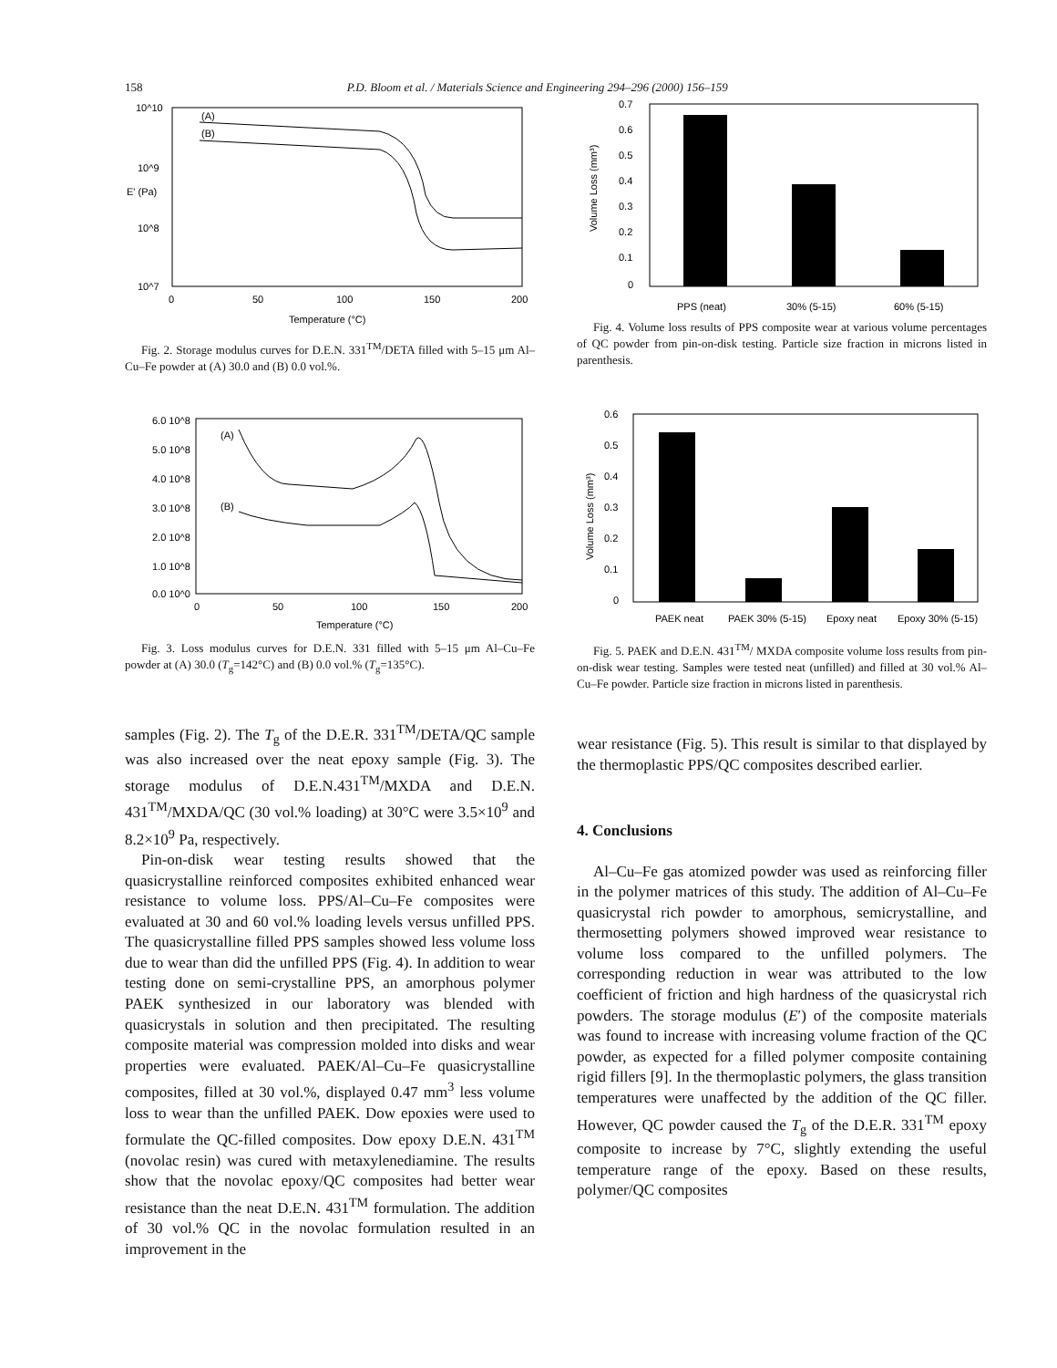158 P.D. Bloom et al. / Materials Science and Engineering 294–296 (2000) 156–159
10^10
10^9
10^8
10^7
(A)
(B)
0
50
100
150
200
Temperature (°C)
E' (Pa)
Fig. 2. Storage modulus curves for D.E.N. 331<sup>TM</sup>/DETA filled with 5–15 μm Al–Cu–Fe powder at (A) 30.0 and (B) 0.0 vol.%.
6.0 10^8
5.0 10^8
4.0 10^8
3.0 10^8
2.0 10^8
1.0 10^8
0.0 10^0
(A)
(B)
0
50
100
150
200
Temperature (°C)
Fig. 3. Loss modulus curves for D.E.N. 331 filled with 5–15 μm Al–Cu–Fe powder at (A) 30.0 (T<sub>g</sub>=142°C) and (B) 0.0 vol.% (T<sub>g</sub>=135°C).
samples (Fig. 2). The T<sub>g</sub> of the D.E.R. 331<sup>TM</sup>/DETA/QC sample was also increased over the neat epoxy sample (Fig. 3). The storage modulus of D.E.N.431<sup>TM</sup>/MXDA and D.E.N. 431<sup>TM</sup>/MXDA/QC (30 vol.% loading) at 30°C were 3.5×10<sup>9</sup> and 8.2×10<sup>9</sup> Pa, respectively.
Pin-on-disk wear testing results showed that the quasicrystalline reinforced composites exhibited enhanced wear resistance to volume loss. PPS/Al–Cu–Fe composites were evaluated at 30 and 60 vol.% loading levels versus unfilled PPS. The quasicrystalline filled PPS samples showed less volume loss due to wear than did the unfilled PPS (Fig. 4). In addition to wear testing done on semi-crystalline PPS, an amorphous polymer PAEK synthesized in our laboratory was blended with quasicrystals in solution and then precipitated. The resulting composite material was compression molded into disks and wear properties were evaluated. PAEK/Al–Cu–Fe quasicrystalline composites, filled at 30 vol.%, displayed 0.47 mm<sup>3</sup> less volume loss to wear than the unfilled PAEK. Dow epoxies were used to formulate the QC-filled composites. Dow epoxy D.E.N. 431<sup>TM</sup> (novolac resin) was cured with metaxylenediamine. The results show that the novolac epoxy/QC composites had better wear resistance than the neat D.E.N. 431<sup>TM</sup> formulation. The addition of 30 vol.% QC in the novolac formulation resulted in an improvement in the
0.7
0.6
0.5
0.4
0.3
0.2
0.1
0
PPS (neat)
30% (5-15)
60% (5-15)
Volume Loss (mm³)
Fig. 4. Volume loss results of PPS composite wear at various volume percentages of QC powder from pin-on-disk testing. Particle size fraction in microns listed in parenthesis.
0.6
0.5
0.4
0.3
0.2
0.1
0
PAEK neat
PAEK 30% (5-15)
Epoxy neat
Epoxy 30% (5-15)
Volume Loss (mm³)
Fig. 5. PAEK and D.E.N. 431<sup>TM</sup>/ MXDA composite volume loss results from pin-on-disk wear testing. Samples were tested neat (unfilled) and filled at 30 vol.% Al–Cu–Fe powder. Particle size fraction in microns listed in parenthesis.
wear resistance (Fig. 5). This result is similar to that displayed by the thermoplastic PPS/QC composites described earlier.
4. Conclusions
Al–Cu–Fe gas atomized powder was used as reinforcing filler in the polymer matrices of this study. The addition of Al–Cu–Fe quasicrystal rich powder to amorphous, semicrystalline, and thermosetting polymers showed improved wear resistance to volume loss compared to the unfilled polymers. The corresponding reduction in wear was attributed to the low coefficient of friction and high hardness of the quasicrystal rich powders. The storage modulus (E′) of the composite materials was found to increase with increasing volume fraction of the QC powder, as expected for a filled polymer composite containing rigid fillers [9]. In the thermoplastic polymers, the glass transition temperatures were unaffected by the addition of the QC filler. However, QC powder caused the T<sub>g</sub> of the D.E.R. 331<sup>TM</sup> epoxy composite to increase by 7°C, slightly extending the useful temperature range of the epoxy. Based on these results, polymer/QC composites